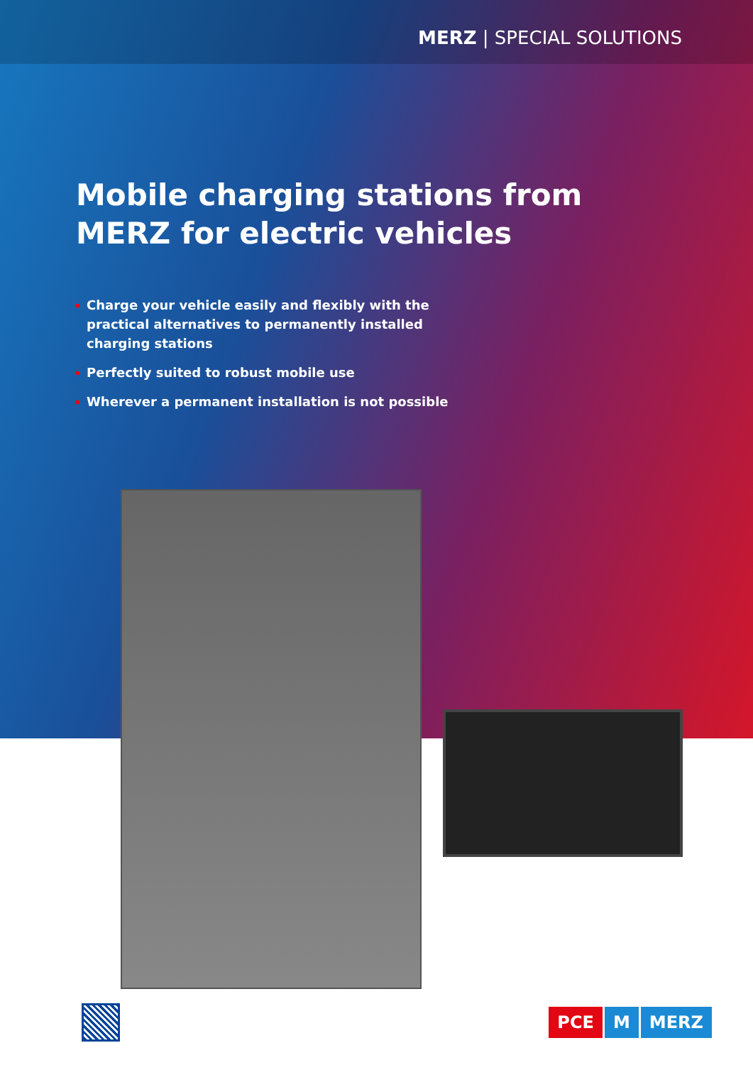MERZ | SPECIAL SOLUTIONS
Mobile charging stations from
MERZ for electric vehicles
Charge your vehicle easily and flexibly with the practical alternatives to permanently installed charging stations
Perfectly suited to robust mobile use
Wherever a permanent installation is not possible
PCE M MERZ